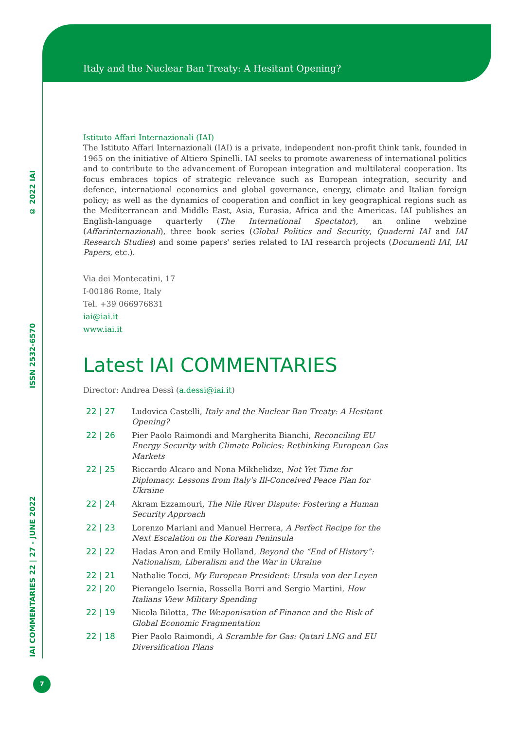IAI COMMENTARIES 22 | 27 - JUNE 2022 ISSN 2532-6570 © 2022 IAI
Italy and the Nuclear Ban Treaty: A Hesitant Opening?
Istituto Affari Internazionali (IAI)
The Istituto Affari Internazionali (IAI) is a private, independent non-profit think tank, founded in 1965 on the initiative of Altiero Spinelli. IAI seeks to promote awareness of international politics and to contribute to the advancement of European integration and multilateral cooperation. Its focus embraces topics of strategic relevance such as European integration, security and defence, international economics and global governance, energy, climate and Italian foreign policy; as well as the dynamics of cooperation and conflict in key geographical regions such as the Mediterranean and Middle East, Asia, Eurasia, Africa and the Americas. IAI publishes an English-language quarterly (The International Spectator), an online webzine (Affarinternazionali), three book series (Global Politics and Security, Quaderni IAI and IAI Research Studies) and some papers' series related to IAI research projects (Documenti IAI, IAI Papers, etc.).
Via dei Montecatini, 17
I-00186 Rome, Italy
Tel. +39 066976831
iai@iai.it
www.iai.it
Latest IAI COMMENTARIES
Director: Andrea Dessì (a.dessi@iai.it)
| 22 / 27 | Ludovica Castelli, Italy and the Nuclear Ban Treaty: A Hesitant Opening? |
| 22 / 26 | Pier Paolo Raimondi and Margherita Bianchi, Reconciling EU Energy Security with Climate Policies: Rethinking European Gas Markets |
| 22 / 25 | Riccardo Alcaro and Nona Mikhelidze, Not Yet Time for Diplomacy. Lessons from Italy's Ill-Conceived Peace Plan for Ukraine |
| 22 / 24 | Akram Ezzamouri, The Nile River Dispute: Fostering a Human Security Approach |
| 22 / 23 | Lorenzo Mariani and Manuel Herrera, A Perfect Recipe for the Next Escalation on the Korean Peninsula |
| 22 / 22 | Hadas Aron and Emily Holland, Beyond the “End of History”: Nationalism, Liberalism and the War in Ukraine |
| 22 / 21 | Nathalie Tocci, My European President: Ursula von der Leyen |
| 22 / 20 | Pierangelo Isernia, Rossella Borri and Sergio Martini, How Italians View Military Spending |
| 22 / 19 | Nicola Bilotta, The Weaponisation of Finance and the Risk of Global Economic Fragmentation |
| 22 / 18 | Pier Paolo Raimondi, A Scramble for Gas: Qatari LNG and EU Diversification Plans |
7